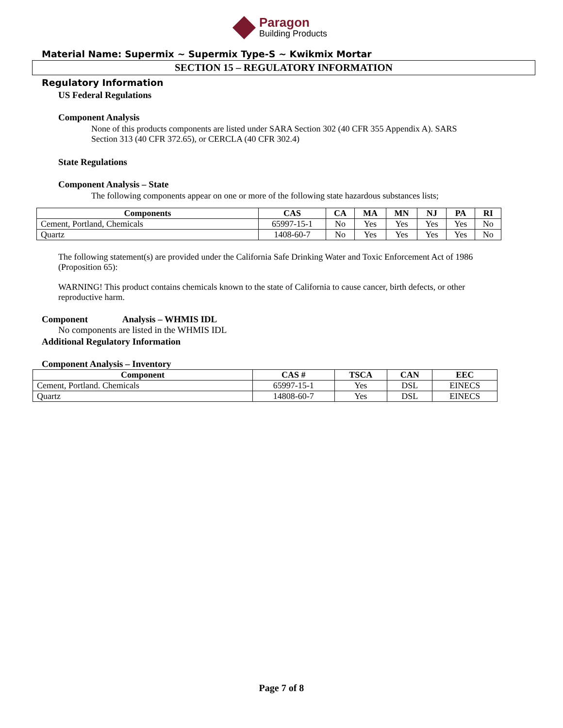Paragon
Building Products
Material Name: Supermix ~ Supermix Type-S ~ Kwikmix Mortar
SECTION 15 – REGULATORY INFORMATION
Regulatory Information
US Federal Regulations
Component Analysis
None of this products components are listed under SARA Section 302 (40 CFR 355 Appendix A). SARS Section 313 (40 CFR 372.65), or CERCLA (40 CFR 302.4)
State Regulations
Component Analysis – State
The following components appear on one or more of the following state hazardous substances lists;
| Components | CAS | CA | MA | MN | NJ | PA | RI |
| --- | --- | --- | --- | --- | --- | --- | --- |
| Cement, Portland, Chemicals | 65997-15-1 | No | Yes | Yes | Yes | Yes | No |
| Quartz | 1408-60-7 | No | Yes | Yes | Yes | Yes | No |
The following statement(s) are provided under the California Safe Drinking Water and Toxic Enforcement Act of 1986 (Proposition 65):
WARNING! This product contains chemicals known to the state of California to cause cancer, birth defects, or other reproductive harm.
Component Analysis – WHMIS IDL
No components are listed in the WHMIS IDL
Additional Regulatory Information
Component Analysis – Inventory
| Component | CAS # | TSCA | CAN | EEC |
| --- | --- | --- | --- | --- |
| Cement, Portland. Chemicals | 65997-15-1 | Yes | DSL | EINECS |
| Quartz | 14808-60-7 | Yes | DSL | EINECS |
Page 7 of 8